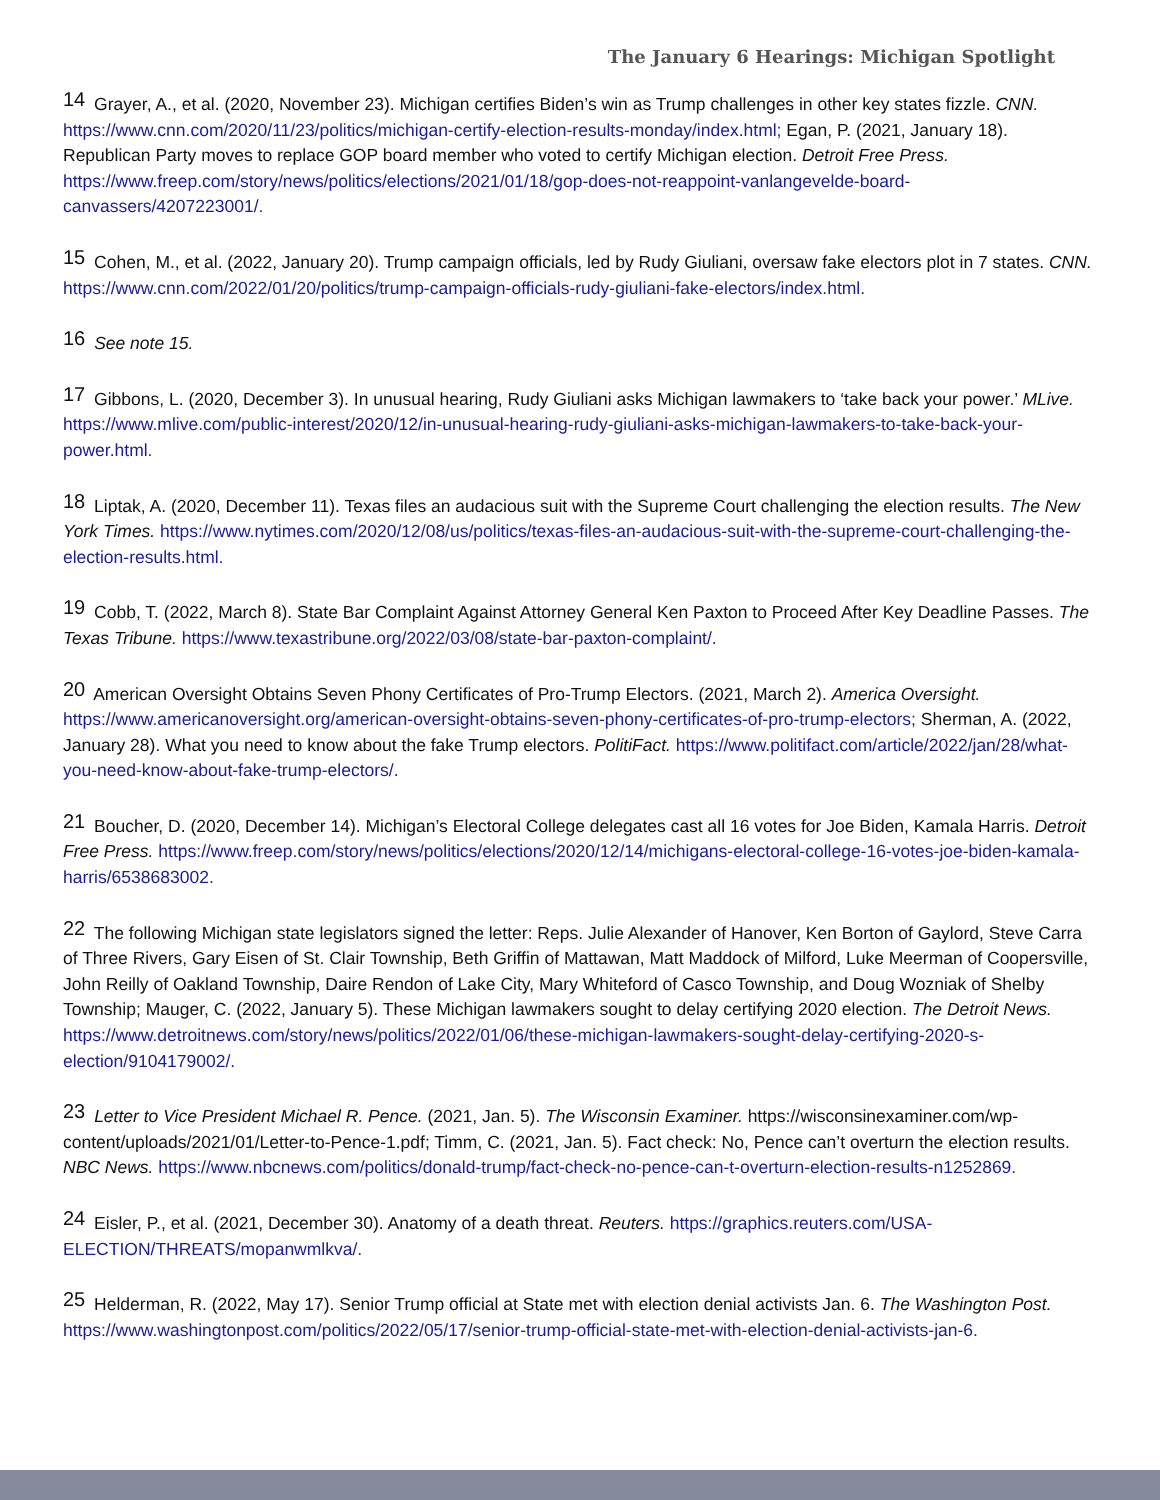The January 6 Hearings: Michigan Spotlight
<sup>14</sup> Grayer, A., et al. (2020, November 23). Michigan certifies Biden’s win as Trump challenges in other key states fizzle. CNN. https://www.cnn.com/2020/11/23/politics/michigan-certify-election-results-monday/index.html; Egan, P. (2021, January 18). Republican Party moves to replace GOP board member who voted to certify Michigan election. Detroit Free Press. https://www.freep.com/story/news/politics/elections/2021/01/18/gop-does-not-reappoint-vanlangevelde-board-canvassers/4207223001/.
<sup>15</sup> Cohen, M., et al. (2022, January 20). Trump campaign officials, led by Rudy Giuliani, oversaw fake electors plot in 7 states. CNN. https://www.cnn.com/2022/01/20/politics/trump-campaign-officials-rudy-giuliani-fake-electors/index.html.
<sup>16</sup> See note 15.
<sup>17</sup> Gibbons, L. (2020, December 3). In unusual hearing, Rudy Giuliani asks Michigan lawmakers to ‘take back your power.’ MLive. https://www.mlive.com/public-interest/2020/12/in-unusual-hearing-rudy-giuliani-asks-michigan-lawmakers-to-take-back-your-power.html.
<sup>18</sup> Liptak, A. (2020, December 11). Texas files an audacious suit with the Supreme Court challenging the election results. The New York Times. https://www.nytimes.com/2020/12/08/us/politics/texas-files-an-audacious-suit-with-the-supreme-court-challenging-the-election-results.html.
<sup>19</sup> Cobb, T. (2022, March 8). State Bar Complaint Against Attorney General Ken Paxton to Proceed After Key Deadline Passes. The Texas Tribune. https://www.texastribune.org/2022/03/08/state-bar-paxton-complaint/.
<sup>20</sup> American Oversight Obtains Seven Phony Certificates of Pro-Trump Electors. (2021, March 2). America Oversight. https://www.americanoversight.org/american-oversight-obtains-seven-phony-certificates-of-pro-trump-electors; Sherman, A. (2022, January 28). What you need to know about the fake Trump electors. PolitiFact. https://www.politifact.com/article/2022/jan/28/what-you-need-know-about-fake-trump-electors/.
<sup>21</sup> Boucher, D. (2020, December 14). Michigan’s Electoral College delegates cast all 16 votes for Joe Biden, Kamala Harris. Detroit Free Press. https://www.freep.com/story/news/politics/elections/2020/12/14/michigans-electoral-college-16-votes-joe-biden-kamala-harris/6538683002.
<sup>22</sup> The following Michigan state legislators signed the letter: Reps. Julie Alexander of Hanover, Ken Borton of Gaylord, Steve Carra of Three Rivers, Gary Eisen of St. Clair Township, Beth Griffin of Mattawan, Matt Maddock of Milford, Luke Meerman of Coopersville, John Reilly of Oakland Township, Daire Rendon of Lake City, Mary Whiteford of Casco Township, and Doug Wozniak of Shelby Township; Mauger, C. (2022, January 5). These Michigan lawmakers sought to delay certifying 2020 election. The Detroit News. https://www.detroitnews.com/story/news/politics/2022/01/06/these-michigan-lawmakers-sought-delay-certifying-2020-s-election/9104179002/.
<sup>23</sup> Letter to Vice President Michael R. Pence. (2021, Jan. 5). The Wisconsin Examiner. https://wisconsinexaminer.com/wp-content/uploads/2021/01/Letter-to-Pence-1.pdf; Timm, C. (2021, Jan. 5). Fact check: No, Pence can’t overturn the election results. NBC News. https://www.nbcnews.com/politics/donald-trump/fact-check-no-pence-can-t-overturn-election-results-n1252869.
<sup>24</sup> Eisler, P., et al. (2021, December 30). Anatomy of a death threat. Reuters. https://graphics.reuters.com/USA-ELECTION/THREATS/mopanwmlkva/.
<sup>25</sup> Helderman, R. (2022, May 17). Senior Trump official at State met with election denial activists Jan. 6. The Washington Post. https://www.washingtonpost.com/politics/2022/05/17/senior-trump-official-state-met-with-election-denial-activists-jan-6.